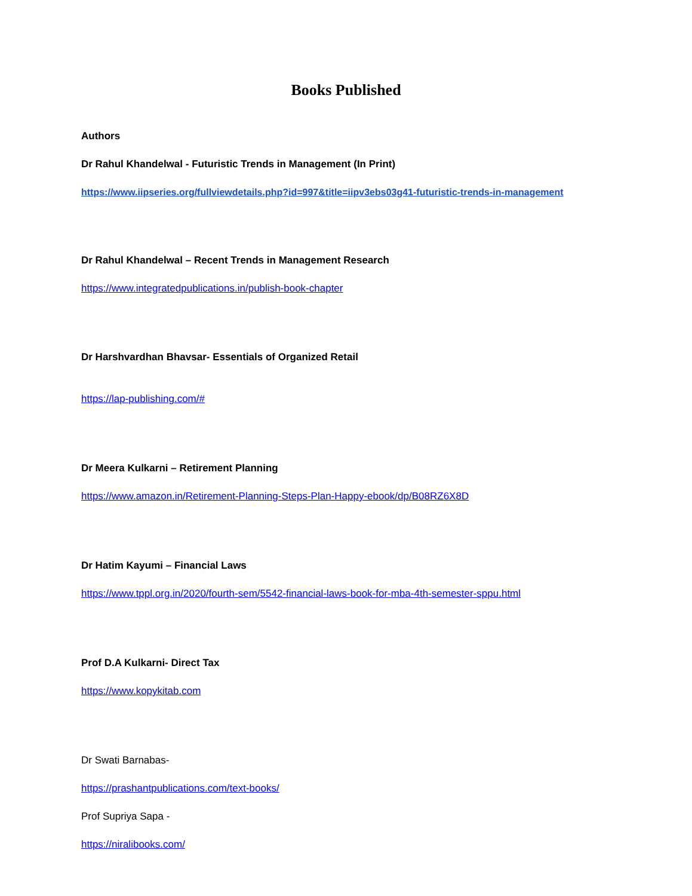Books Published
Authors
Dr Rahul Khandelwal - Futuristic Trends in Management (In Print)
https://www.iipseries.org/fullviewdetails.php?id=997&title=iipv3ebs03g41-futuristic-trends-in-management
Dr Rahul Khandelwal – Recent Trends in Management Research
https://www.integratedpublications.in/publish-book-chapter
Dr Harshvardhan Bhavsar- Essentials of Organized Retail
https://lap-publishing.com/#
Dr Meera Kulkarni – Retirement Planning
https://www.amazon.in/Retirement-Planning-Steps-Plan-Happy-ebook/dp/B08RZ6X8D
Dr Hatim Kayumi – Financial Laws
https://www.tppl.org.in/2020/fourth-sem/5542-financial-laws-book-for-mba-4th-semester-sppu.html
Prof D.A Kulkarni- Direct Tax
https://www.kopykitab.com
Dr Swati Barnabas-
https://prashantpublications.com/text-books/
Prof Supriya Sapa -
https://niralibooks.com/